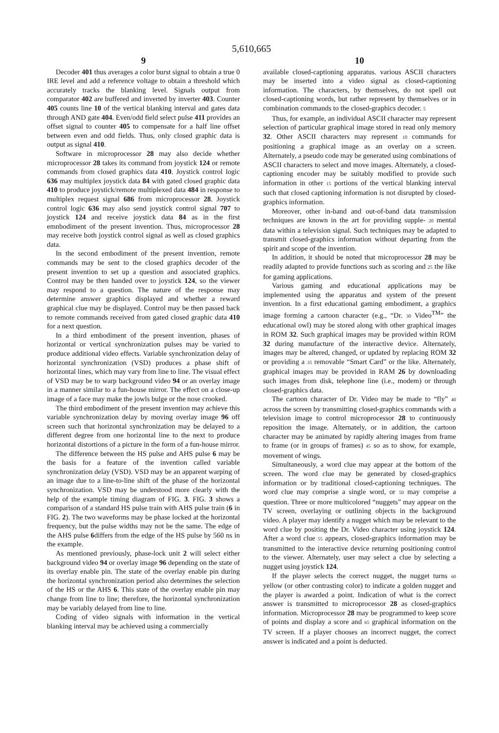5,610,665
9
Decoder 401 thus averages a color burst signal to obtain a true 0 IRE level and add a reference voltage to obtain a threshold which accurately tracks the blanking level. Signals output from comparator 402 are buffered and inverted by inverter 403. Counter 405 counts line 10 of the vertical blanking interval and gates data through AND gate 404. Even/odd field select pulse 411 provides an offset signal to counter 405 to compensate for a half line offset between even and odd fields. Thus, only closed graphic data is output as signal 410.
Software in microprocessor 28 may also decide whether microprocessor 28 takes its command from joystick 124 or remote commands from closed graphics data 410. Joystick control logic 636 may multiplex joystick data 84 with gated closed graphic data 410 to produce joystick/remote multiplexed data 484 in response to multiplex request signal 686 from microprocessor 28. Joystick control logic 636 may also send joystick control signal 707 to joystick 124 and receive joystick data 84 as in the first emnbodiment of the present invention. Thus, microprocessor 28 may receive both joystick control signal as well as closed graphics data.
In the second embodiment of the present invention, remote commands may be sent to the closed graphics decoder of the present invention to set up a question and associated graphics. Control may be then handed over to joystick 124, so the viewer may respond to a question. The nature of the response may determine answer graphics displayed and whether a reward graphical clue may be displayed. Control may be then passed back to remote commands received from gated closed graphic data 410 for a next question.
In a third embodiment of the present invention, phases of horizontal or vertical synchronization pulses may be varied to produce additional video effects. Variable synchronization delay of horizontal synchronization (VSD) produces a phase shift of horizontal lines, which may vary from line to line. The visual effect of VSD may be to warp background video 94 or an overlay image in a manner similar to a fun-house mirror. The effect on a close-up image of a face may make the jowls bulge or the nose crooked.
The third embodiment of the present invention may achieve this variable synchronization delay by moving overlay image 96 off screen such that horizontal synchronization may be delayed to a different degree from one horizontal line to the next to produce horizontal distortions of a picture in the form of a fun-house mirror.
The difference between the HS pulse and AHS pulse 6 may be the basis for a feature of the invention called variable synchronization delay (VSD). VSD may be an apparent warping of an image due to a line-to-line shift of the phase of the horizontal synchronization. VSD may be understood more clearly with the help of the example timing diagram of FIG. 3. FIG. 3 shows a comparison of a standard HS pulse train with AHS pulse train (6 in FIG. 2). The two waveforms may be phase locked at the horizontal frequency, but the pulse widths may not be the same. The edge of the AHS pulse 6differs from the edge of the HS pulse by 560 ns in the example.
As mentioned previously, phase-lock unit 2 will select either background video 94 or overlay image 96 depending on the state of its overlay enable pin. The state of the overlay enable pin during the horizontal synchronization period also determines the selection of the HS or the AHS 6. This state of the overlay enable pin may change from line to line; therefore, the horizontal synchronization may be variably delayed from line to line.
Coding of video signals with information in the vertical blanking interval may be achieved using a commercially
10
available closed-captioning apparatus. various ASCII characters may be inserted into a video signal as closed-captioning information. The characters, by themselves, do not spell out closed-captioning words, but rather represent by themselves or in combination commands to the closed-graphics decoder. 5
Thus, for example, an individual ASCII character may represent selection of particular graphical image stored in read only memory 32. Other ASCII characters may represent 10 commands for positioning a graphical image as an overlay on a screen. Alternately, a pseudo code may be generated using combinations of ASCII characters to select and move images. Alternately, a closed-captioning encoder may be suitably modified to provide such information in other 15 portions of the vertical blanking interval such that closed captioning information is not disrupted by closed-graphics information.
Moreover, other in-band and out-of-band data transmission techniques are known in the art for providing supple- 20 mental data within a television signal. Such techniques may be adapted to transmit closed-graphics information without departing from the spirit and scope of the invention.
In addition, it should be noted that microprocessor 28 may be readily adapted to provide functions such as scoring and 25 the like for gaming applications.
Various gaming and educational applications may be implemented using the apparatus and system of the present invention. In a first educational gaming embodiment, a graphics image forming a cartoon character (e.g., “Dr. 30 Video<sup>TM</sup>” the educational owl) may be stored along with other graphical images in ROM 32. Such graphical images may be provided within ROM 32 during manufacture of the interactive device. Alternately, images may be altered, changed, or updated by replacing ROM 32 or providing a 35 removable “Smart Card” or the like. Alternately, graphical images may be provided in RAM 26 by downloading such images from disk, telephone line (i.e., modem) or through closed-graphics data.
The cartoon character of Dr. Video may be made to “fly” 40 across the screen by transmitting closed-graphics commands with a television image to control microprocessor 28 to continuously reposition the image. Alternately, or in addition, the cartoon character may be animated by rapidly altering images from frame to frame (or in groups of frames) 45 so as to show, for example, movement of wings.
Simultaneously, a word clue may appear at the bottom of the screen. The word clue may be generated by closed-graphics information or by traditional closed-captioning techniques. The word clue may comprise a single word, or 50 may comprise a question. Three or more multicolored “nuggets” may appear on the TV screen, overlaying or outlining objects in the background video. A player may identify a nugget which may be relevant to the word clue by positing the Dr. Video character using joystick 124. After a word clue 55 appears, closed-graphics information may be transmitted to the interactive device returning positioning control to the viewer. Alternately, user may select a clue by selecting a nugget using joystick 124.
If the player selects the correct nugget, the nugget turns 60 yellow (or other contrasting color) to indicate a golden nugget and the player is awarded a point. Indication of what is the correct answer is transmitted to microprocessor 28 as closed-graphics information. Microprocessor 28 may be programmed to keep score of points and display a score and 65 graphical information on the TV screen. If a player chooses an incorrect nugget, the correct answer is indicated and a point is deducted.